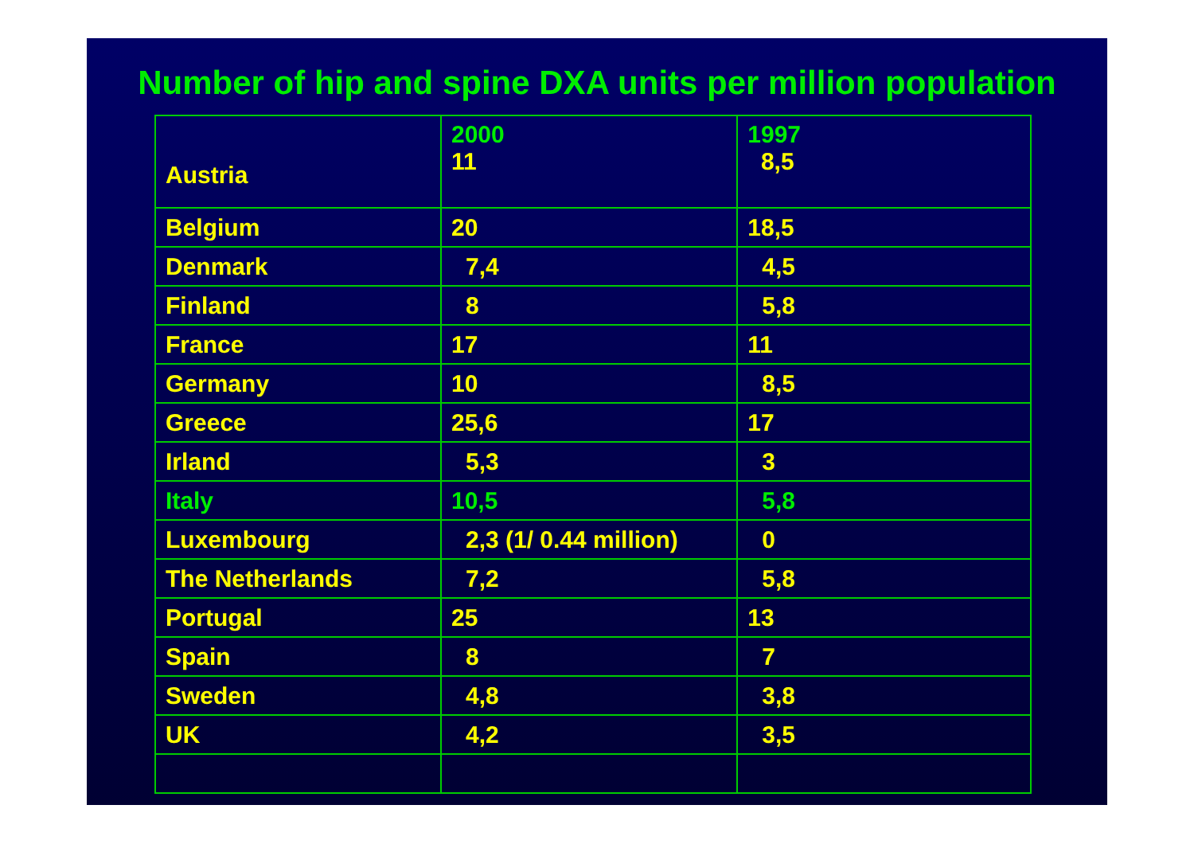Number of hip and spine DXA units per million population
| Austria | 2000 11 | 1997 8,5 |
| Belgium | 20 | 18,5 |
| Denmark | 7,4 | 4,5 |
| Finland | 8 | 5,8 |
| France | 17 | 11 |
| Germany | 10 | 8,5 |
| Greece | 25,6 | 17 |
| Irland | 5,3 | 3 |
| Italy | 10,5 | 5,8 |
| Luxembourg | 2,3 (1/ 0.44 million) | 0 |
| The Netherlands | 7,2 | 5,8 |
| Portugal | 25 | 13 |
| Spain | 8 | 7 |
| Sweden | 4,8 | 3,8 |
| UK | 4,2 | 3,5 |